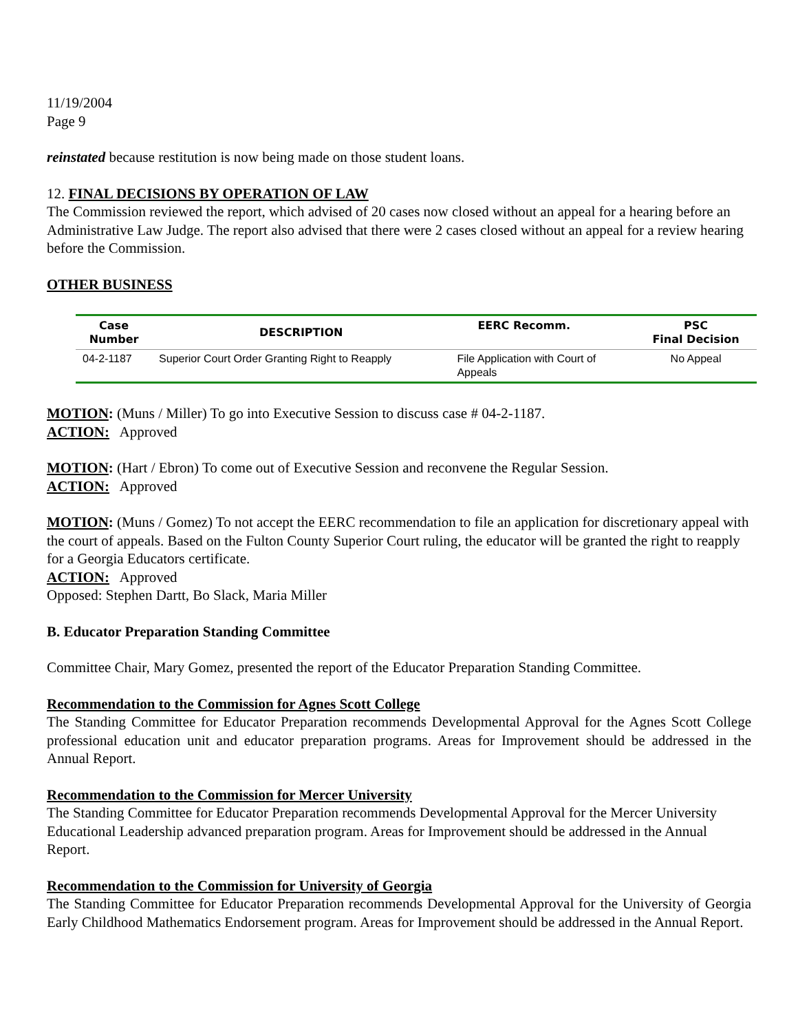11/19/2004
Page 9
reinstated because restitution is now being made on those student loans.
12. FINAL DECISIONS BY OPERATION OF LAW
The Commission reviewed the report, which advised of 20 cases now closed without an appeal for a hearing before an Administrative Law Judge. The report also advised that there were 2 cases closed without an appeal for a review hearing before the Commission.
OTHER BUSINESS
| Case Number | DESCRIPTION | EERC Recomm. | PSC Final Decision |
| --- | --- | --- | --- |
| 04-2-1187 | Superior Court Order Granting Right to Reapply | File Application with Court of Appeals | No Appeal |
MOTION: (Muns / Miller) To go into Executive Session to discuss case # 04-2-1187.
ACTION: Approved
MOTION: (Hart / Ebron) To come out of Executive Session and reconvene the Regular Session.
ACTION: Approved
MOTION: (Muns / Gomez) To not accept the EERC recommendation to file an application for discretionary appeal with the court of appeals. Based on the Fulton County Superior Court ruling, the educator will be granted the right to reapply for a Georgia Educators certificate.
ACTION: Approved
Opposed: Stephen Dartt, Bo Slack, Maria Miller
B. Educator Preparation Standing Committee
Committee Chair, Mary Gomez, presented the report of the Educator Preparation Standing Committee.
Recommendation to the Commission for Agnes Scott College
The Standing Committee for Educator Preparation recommends Developmental Approval for the Agnes Scott College professional education unit and educator preparation programs. Areas for Improvement should be addressed in the Annual Report.
Recommendation to the Commission for Mercer University
The Standing Committee for Educator Preparation recommends Developmental Approval for the Mercer University Educational Leadership advanced preparation program. Areas for Improvement should be addressed in the Annual Report.
Recommendation to the Commission for University of Georgia
The Standing Committee for Educator Preparation recommends Developmental Approval for the University of Georgia Early Childhood Mathematics Endorsement program. Areas for Improvement should be addressed in the Annual Report.